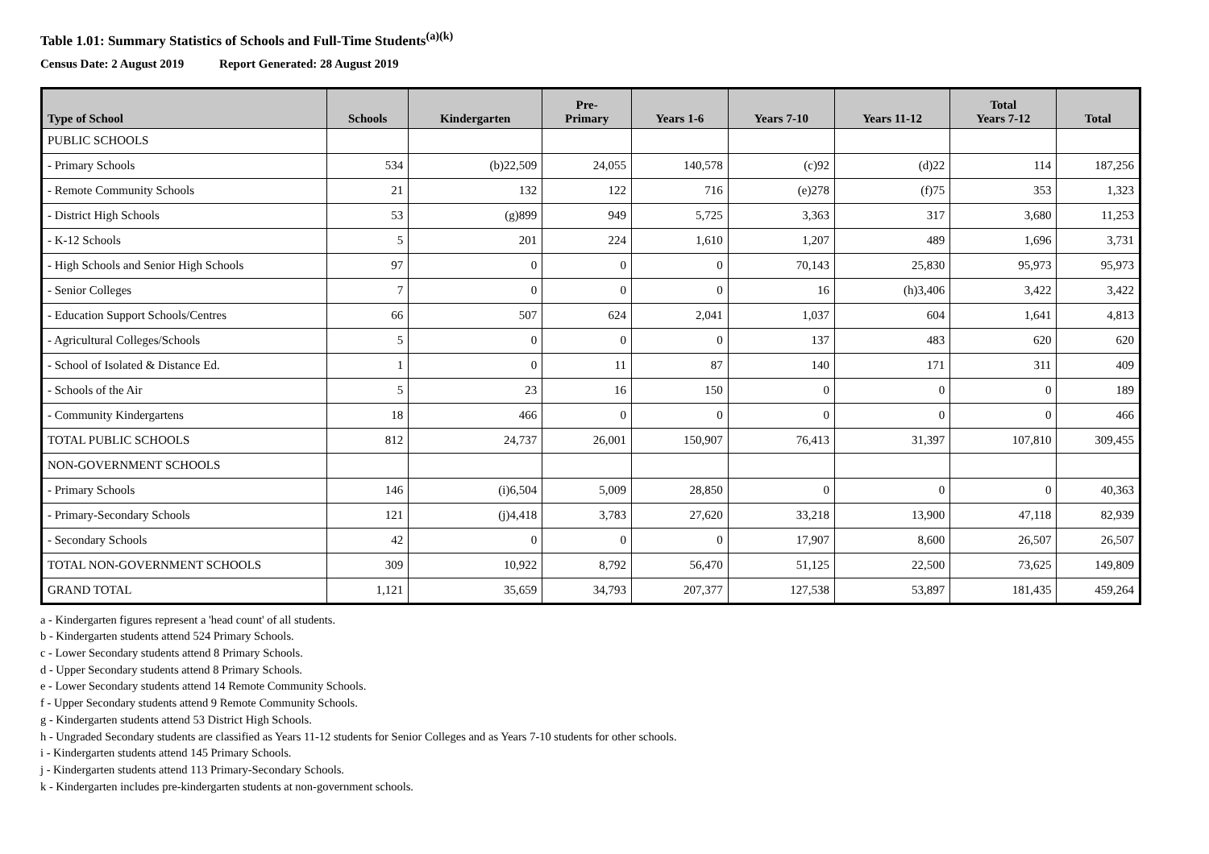Table 1.01: Summary Statistics of Schools and Full-Time Students<sup>(a)(k)</sup>
Census Date: 2 August 2019 Report Generated: 28 August 2019
| Type of School | Schools | Kindergarten | Pre- Primary | Years 1-6 | Years 7-10 | Years 11-12 | Total Years 7-12 | Total |
| --- | --- | --- | --- | --- | --- | --- | --- | --- |
| PUBLIC SCHOOLS | | | | | | | | |
| - Primary Schools | 534 | (b)22,509 | 24,055 | 140,578 | (c)92 | (d)22 | 114 | 187,256 |
| - Remote Community Schools | 21 | 132 | 122 | 716 | (e)278 | (f)75 | 353 | 1,323 |
| - District High Schools | 53 | (g)899 | 949 | 5,725 | 3,363 | 317 | 3,680 | 11,253 |
| - K-12 Schools | 5 | 201 | 224 | 1,610 | 1,207 | 489 | 1,696 | 3,731 |
| - High Schools and Senior High Schools | 97 | 0 | 0 | 0 | 70,143 | 25,830 | 95,973 | 95,973 |
| - Senior Colleges | 7 | 0 | 0 | 0 | 16 | (h)3,406 | 3,422 | 3,422 |
| - Education Support Schools/Centres | 66 | 507 | 624 | 2,041 | 1,037 | 604 | 1,641 | 4,813 |
| - Agricultural Colleges/Schools | 5 | 0 | 0 | 0 | 137 | 483 | 620 | 620 |
| - School of Isolated & Distance Ed. | 1 | 0 | 11 | 87 | 140 | 171 | 311 | 409 |
| - Schools of the Air | 5 | 23 | 16 | 150 | 0 | 0 | 0 | 189 |
| - Community Kindergartens | 18 | 466 | 0 | 0 | 0 | 0 | 0 | 466 |
| TOTAL PUBLIC SCHOOLS | 812 | 24,737 | 26,001 | 150,907 | 76,413 | 31,397 | 107,810 | 309,455 |
| NON-GOVERNMENT SCHOOLS | | | | | | | | |
| - Primary Schools | 146 | (i)6,504 | 5,009 | 28,850 | 0 | 0 | 0 | 40,363 |
| - Primary-Secondary Schools | 121 | (j)4,418 | 3,783 | 27,620 | 33,218 | 13,900 | 47,118 | 82,939 |
| - Secondary Schools | 42 | 0 | 0 | 0 | 17,907 | 8,600 | 26,507 | 26,507 |
| TOTAL NON-GOVERNMENT SCHOOLS | 309 | 10,922 | 8,792 | 56,470 | 51,125 | 22,500 | 73,625 | 149,809 |
| GRAND TOTAL | 1,121 | 35,659 | 34,793 | 207,377 | 127,538 | 53,897 | 181,435 | 459,264 |
a - Kindergarten figures represent a 'head count' of all students.
b - Kindergarten students attend 524 Primary Schools.
c - Lower Secondary students attend 8 Primary Schools.
d - Upper Secondary students attend 8 Primary Schools.
e - Lower Secondary students attend 14 Remote Community Schools.
f - Upper Secondary students attend 9 Remote Community Schools.
g - Kindergarten students attend 53 District High Schools.
h - Ungraded Secondary students are classified as Years 11-12 students for Senior Colleges and as Years 7-10 students for other schools.
i - Kindergarten students attend 145 Primary Schools.
j - Kindergarten students attend 113 Primary-Secondary Schools.
k - Kindergarten includes pre-kindergarten students at non-government schools.